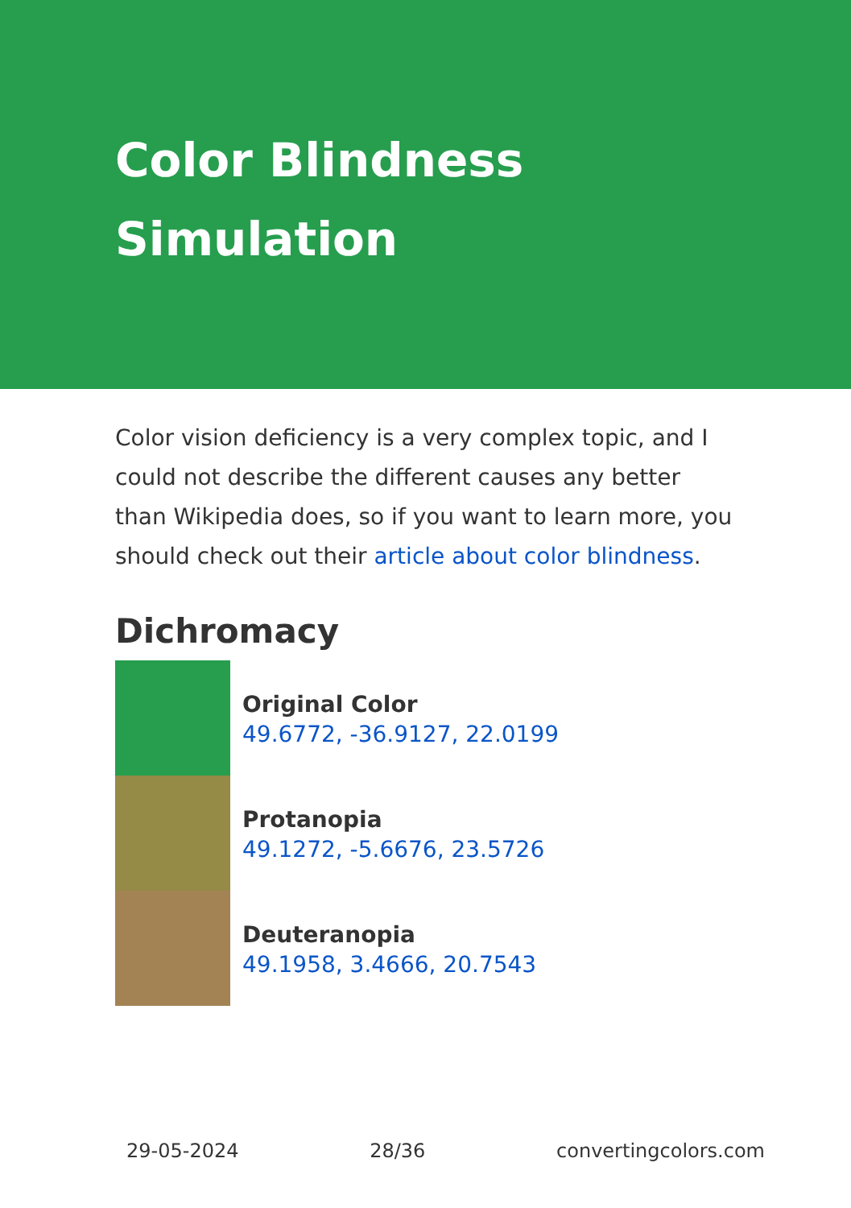Color Blindness Simulation
Color vision deficiency is a very complex topic, and I could not describe the different causes any better than Wikipedia does, so if you want to learn more, you should check out their article about color blindness.
Dichromacy
Original Color
49.6772, -36.9127, 22.0199
Protanopia
49.1272, -5.6676, 23.5726
Deuteranopia
49.1958, 3.4666, 20.7543
29-05-2024 28/36 convertingcolors.com